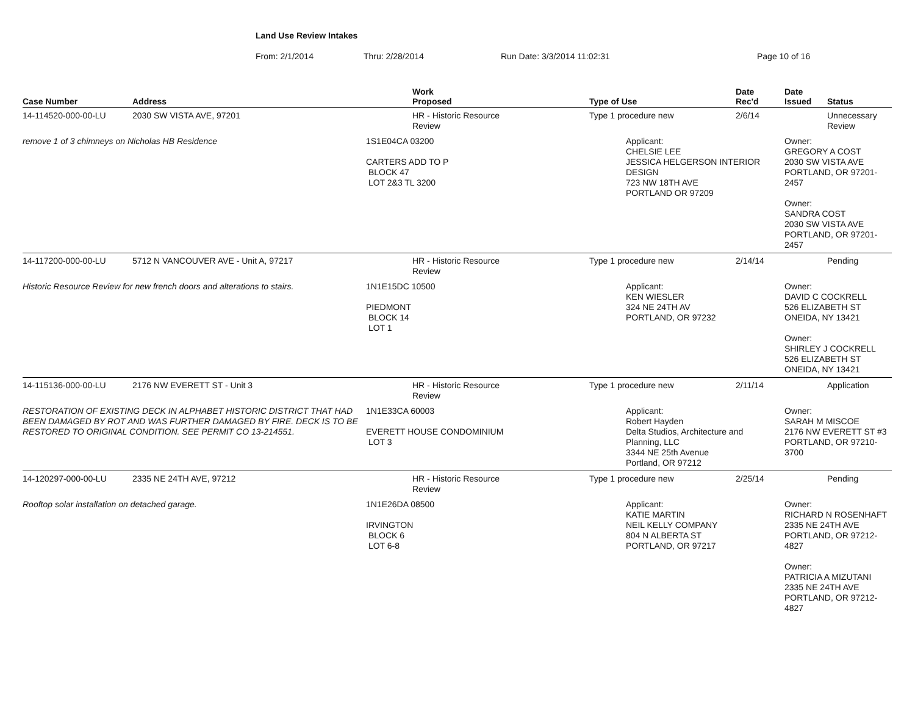Land Use Review Intakes
From: 2/1/2014 Thru: 2/28/2014 Run Date: 3/3/2014 11:02:31 Page 10 of 16
| Case Number | Address | Work Proposed | Type of Use | Date Rec'd | Date Issued | Status |
| --- | --- | --- | --- | --- | --- | --- |
| 14-114520-000-00-LU | 2030 SW VISTA AVE, 97201 | HR - Historic Resource Review | Type 1 procedure new | 2/6/14 | | Unnecessary Review |
| remove 1 of 3 chimneys on Nicholas HB Residence | | 1S1E04CA 03200 CARTERS ADD TO P BLOCK 47 LOT 2&3 TL 3200 | Applicant: CHELSIE LEE JESSICA HELGERSON INTERIOR DESIGN 723 NW 18TH AVE PORTLAND OR 97209 | | Owner: GREGORY A COST 2030 SW VISTA AVE PORTLAND, OR 97201-2457 Owner: SANDRA COST 2030 SW VISTA AVE PORTLAND, OR 97201-2457 | |
| 14-117200-000-00-LU | 5712 N VANCOUVER AVE - Unit A, 97217 | HR - Historic Resource Review | Type 1 procedure new | 2/14/14 | | Pending |
| Historic Resource Review for new french doors and alterations to stairs. | | 1N1E15DC 10500 PIEDMONT BLOCK 14 LOT 1 | Applicant: KEN WIESLER 324 NE 24TH AV PORTLAND, OR 97232 | | Owner: DAVID C COCKRELL 526 ELIZABETH ST ONEIDA, NY 13421 Owner: SHIRLEY J COCKRELL 526 ELIZABETH ST ONEIDA, NY 13421 | |
| 14-115136-000-00-LU | 2176 NW EVERETT ST - Unit 3 | HR - Historic Resource Review | Type 1 procedure new | 2/11/14 | | Application |
| RESTORATION OF EXISTING DECK IN ALPHABET HISTORIC DISTRICT THAT HAD BEEN DAMAGED BY ROT AND WAS FURTHER DAMAGED BY FIRE. DECK IS TO BE RESTORED TO ORIGINAL CONDITION. SEE PERMIT CO 13-214551. | | 1N1E33CA 60003 EVERETT HOUSE CONDOMINIUM LOT 3 | Applicant: Robert Hayden Delta Studios, Architecture and Planning, LLC 3344 NE 25th Avenue Portland, OR 97212 | | Owner: SARAH M MISCOE 2176 NW EVERETT ST #3 PORTLAND, OR 97210-3700 | |
| 14-120297-000-00-LU | 2335 NE 24TH AVE, 97212 | HR - Historic Resource Review | Type 1 procedure new | 2/25/14 | | Pending |
| Rooftop solar installation on detached garage. | | 1N1E26DA 08500 IRVINGTON BLOCK 6 LOT 6-8 | Applicant: KATIE MARTIN NEIL KELLY COMPANY 804 N ALBERTA ST PORTLAND, OR 97217 | | Owner: RICHARD N ROSENHAFT 2335 NE 24TH AVE PORTLAND, OR 97212-4827 Owner: PATRICIA A MIZUTANI 2335 NE 24TH AVE PORTLAND, OR 97212-4827 | |